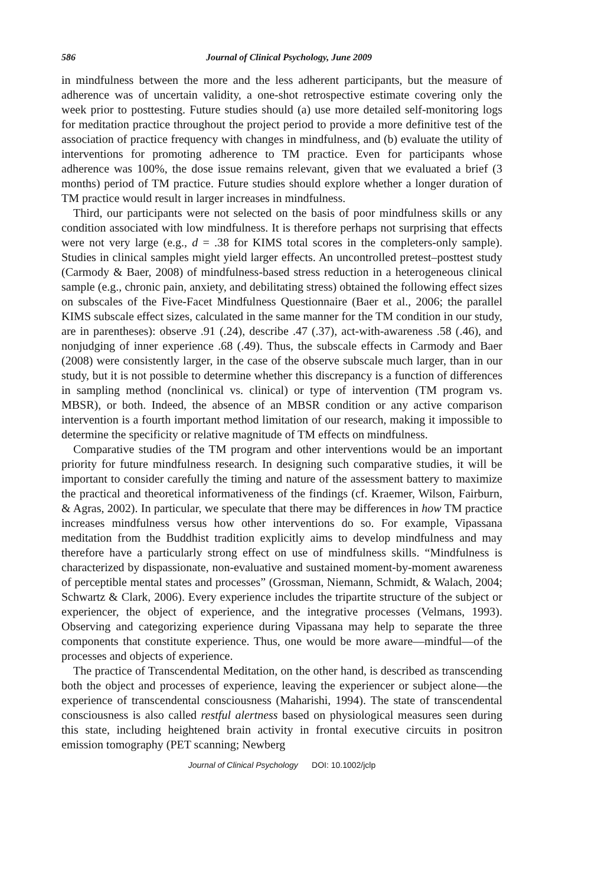586 Journal of Clinical Psychology, June 2009
in mindfulness between the more and the less adherent participants, but the measure of adherence was of uncertain validity, a one-shot retrospective estimate covering only the week prior to posttesting. Future studies should (a) use more detailed self-monitoring logs for meditation practice throughout the project period to provide a more definitive test of the association of practice frequency with changes in mindfulness, and (b) evaluate the utility of interventions for promoting adherence to TM practice. Even for participants whose adherence was 100%, the dose issue remains relevant, given that we evaluated a brief (3 months) period of TM practice. Future studies should explore whether a longer duration of TM practice would result in larger increases in mindfulness.
Third, our participants were not selected on the basis of poor mindfulness skills or any condition associated with low mindfulness. It is therefore perhaps not surprising that effects were not very large (e.g., d = .38 for KIMS total scores in the completers-only sample). Studies in clinical samples might yield larger effects. An uncontrolled pretest–posttest study (Carmody & Baer, 2008) of mindfulness-based stress reduction in a heterogeneous clinical sample (e.g., chronic pain, anxiety, and debilitating stress) obtained the following effect sizes on subscales of the Five-Facet Mindfulness Questionnaire (Baer et al., 2006; the parallel KIMS subscale effect sizes, calculated in the same manner for the TM condition in our study, are in parentheses): observe .91 (.24), describe .47 (.37), act-with-awareness .58 (.46), and nonjudging of inner experience .68 (.49). Thus, the subscale effects in Carmody and Baer (2008) were consistently larger, in the case of the observe subscale much larger, than in our study, but it is not possible to determine whether this discrepancy is a function of differences in sampling method (nonclinical vs. clinical) or type of intervention (TM program vs. MBSR), or both. Indeed, the absence of an MBSR condition or any active comparison intervention is a fourth important method limitation of our research, making it impossible to determine the specificity or relative magnitude of TM effects on mindfulness.
Comparative studies of the TM program and other interventions would be an important priority for future mindfulness research. In designing such comparative studies, it will be important to consider carefully the timing and nature of the assessment battery to maximize the practical and theoretical informativeness of the findings (cf. Kraemer, Wilson, Fairburn, & Agras, 2002). In particular, we speculate that there may be differences in how TM practice increases mindfulness versus how other interventions do so. For example, Vipassana meditation from the Buddhist tradition explicitly aims to develop mindfulness and may therefore have a particularly strong effect on use of mindfulness skills. “Mindfulness is characterized by dispassionate, non-evaluative and sustained moment-by-moment awareness of perceptible mental states and processes” (Grossman, Niemann, Schmidt, & Walach, 2004; Schwartz & Clark, 2006). Every experience includes the tripartite structure of the subject or experiencer, the object of experience, and the integrative processes (Velmans, 1993). Observing and categorizing experience during Vipassana may help to separate the three components that constitute experience. Thus, one would be more aware—mindful—of the processes and objects of experience.
The practice of Transcendental Meditation, on the other hand, is described as transcending both the object and processes of experience, leaving the experiencer or subject alone—the experience of transcendental consciousness (Maharishi, 1994). The state of transcendental consciousness is also called restful alertness based on physiological measures seen during this state, including heightened brain activity in frontal executive circuits in positron emission tomography (PET scanning; Newberg
Journal of Clinical Psychology DOI: 10.1002/jclp